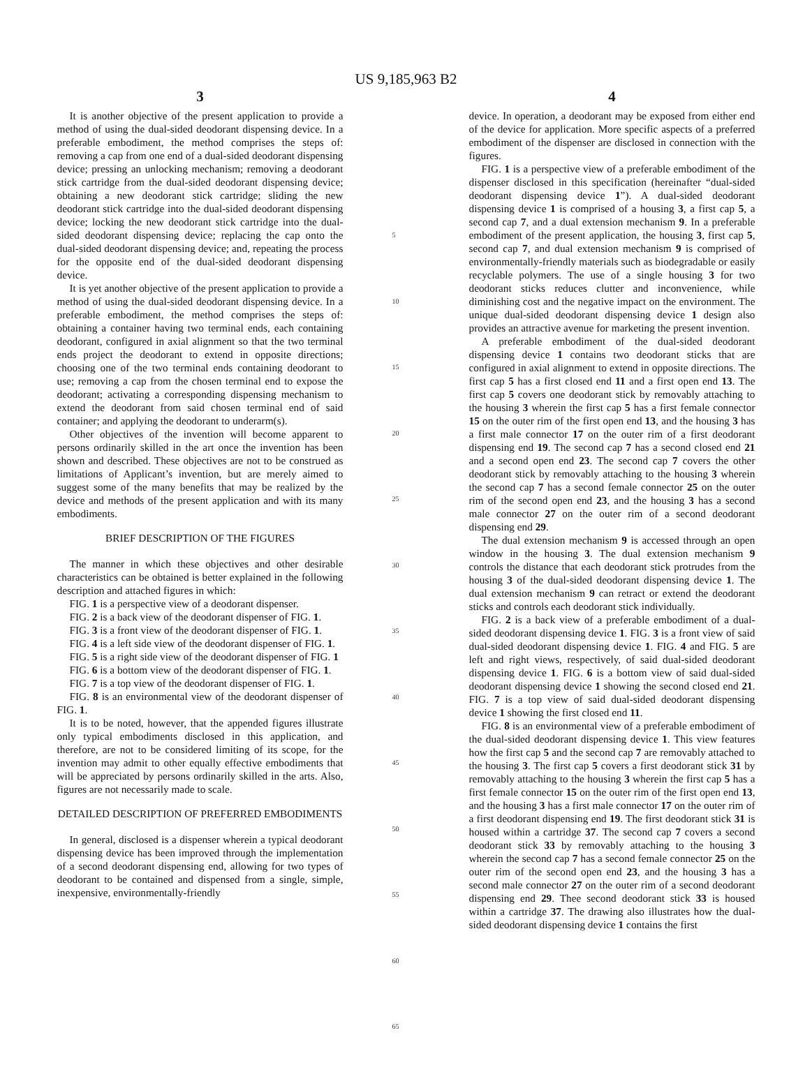US 9,185,963 B2
3
It is another objective of the present application to provide a method of using the dual-sided deodorant dispensing device. In a preferable embodiment, the method comprises the steps of: removing a cap from one end of a dual-sided deodorant dispensing device; pressing an unlocking mechanism; removing a deodorant stick cartridge from the dual-sided deodorant dispensing device; obtaining a new deodorant stick cartridge; sliding the new deodorant stick cartridge into the dual-sided deodorant dispensing device; locking the new deodorant stick cartridge into the dual-sided deodorant dispensing device; replacing the cap onto the dual-sided deodorant dispensing device; and, repeating the process for the opposite end of the dual-sided deodorant dispensing device.
It is yet another objective of the present application to provide a method of using the dual-sided deodorant dispensing device. In a preferable embodiment, the method comprises the steps of: obtaining a container having two terminal ends, each containing deodorant, configured in axial alignment so that the two terminal ends project the deodorant to extend in opposite directions; choosing one of the two terminal ends containing deodorant to use; removing a cap from the chosen terminal end to expose the deodorant; activating a corresponding dispensing mechanism to extend the deodorant from said chosen terminal end of said container; and applying the deodorant to underarm(s).
Other objectives of the invention will become apparent to persons ordinarily skilled in the art once the invention has been shown and described. These objectives are not to be construed as limitations of Applicant’s invention, but are merely aimed to suggest some of the many benefits that may be realized by the device and methods of the present application and with its many embodiments.
BRIEF DESCRIPTION OF THE FIGURES
The manner in which these objectives and other desirable characteristics can be obtained is better explained in the following description and attached figures in which:
FIG. 1 is a perspective view of a deodorant dispenser.
FIG. 2 is a back view of the deodorant dispenser of FIG. 1.
FIG. 3 is a front view of the deodorant dispenser of FIG. 1.
FIG. 4 is a left side view of the deodorant dispenser of FIG. 1.
FIG. 5 is a right side view of the deodorant dispenser of FIG. 1
FIG. 6 is a bottom view of the deodorant dispenser of FIG. 1.
FIG. 7 is a top view of the deodorant dispenser of FIG. 1.
FIG. 8 is an environmental view of the deodorant dispenser of FIG. 1.
It is to be noted, however, that the appended figures illustrate only typical embodiments disclosed in this application, and therefore, are not to be considered limiting of its scope, for the invention may admit to other equally effective embodiments that will be appreciated by persons ordinarily skilled in the arts. Also, figures are not necessarily made to scale.
DETAILED DESCRIPTION OF PREFERRED EMBODIMENTS
In general, disclosed is a dispenser wherein a typical deodorant dispensing device has been improved through the implementation of a second deodorant dispensing end, allowing for two types of deodorant to be contained and dispensed from a single, simple, inexpensive, environmentally-friendly
5
10
15
20
25
30
35
40
45
50
55
60
65
4
device. In operation, a deodorant may be exposed from either end of the device for application. More specific aspects of a preferred embodiment of the dispenser are disclosed in connection with the figures.
FIG. 1 is a perspective view of a preferable embodiment of the dispenser disclosed in this specification (hereinafter “dual-sided deodorant dispensing device 1”). A dual-sided deodorant dispensing device 1 is comprised of a housing 3, a first cap 5, a second cap 7, and a dual extension mechanism 9. In a preferable embodiment of the present application, the housing 3, first cap 5, second cap 7, and dual extension mechanism 9 is comprised of environmentally-friendly materials such as biodegradable or easily recyclable polymers. The use of a single housing 3 for two deodorant sticks reduces clutter and inconvenience, while diminishing cost and the negative impact on the environment. The unique dual-sided deodorant dispensing device 1 design also provides an attractive avenue for marketing the present invention.
A preferable embodiment of the dual-sided deodorant dispensing device 1 contains two deodorant sticks that are configured in axial alignment to extend in opposite directions. The first cap 5 has a first closed end 11 and a first open end 13. The first cap 5 covers one deodorant stick by removably attaching to the housing 3 wherein the first cap 5 has a first female connector 15 on the outer rim of the first open end 13, and the housing 3 has a first male connector 17 on the outer rim of a first deodorant dispensing end 19. The second cap 7 has a second closed end 21 and a second open end 23. The second cap 7 covers the other deodorant stick by removably attaching to the housing 3 wherein the second cap 7 has a second female connector 25 on the outer rim of the second open end 23, and the housing 3 has a second male connector 27 on the outer rim of a second deodorant dispensing end 29.
The dual extension mechanism 9 is accessed through an open window in the housing 3. The dual extension mechanism 9 controls the distance that each deodorant stick protrudes from the housing 3 of the dual-sided deodorant dispensing device 1. The dual extension mechanism 9 can retract or extend the deodorant sticks and controls each deodorant stick individually.
FIG. 2 is a back view of a preferable embodiment of a dual-sided deodorant dispensing device 1. FIG. 3 is a front view of said dual-sided deodorant dispensing device 1. FIG. 4 and FIG. 5 are left and right views, respectively, of said dual-sided deodorant dispensing device 1. FIG. 6 is a bottom view of said dual-sided deodorant dispensing device 1 showing the second closed end 21. FIG. 7 is a top view of said dual-sided deodorant dispensing device 1 showing the first closed end 11.
FIG. 8 is an environmental view of a preferable embodiment of the dual-sided deodorant dispensing device 1. This view features how the first cap 5 and the second cap 7 are removably attached to the housing 3. The first cap 5 covers a first deodorant stick 31 by removably attaching to the housing 3 wherein the first cap 5 has a first female connector 15 on the outer rim of the first open end 13, and the housing 3 has a first male connector 17 on the outer rim of a first deodorant dispensing end 19. The first deodorant stick 31 is housed within a cartridge 37. The second cap 7 covers a second deodorant stick 33 by removably attaching to the housing 3 wherein the second cap 7 has a second female connector 25 on the outer rim of the second open end 23, and the housing 3 has a second male connector 27 on the outer rim of a second deodorant dispensing end 29. Thee second deodorant stick 33 is housed within a cartridge 37. The drawing also illustrates how the dual-sided deodorant dispensing device 1 contains the first